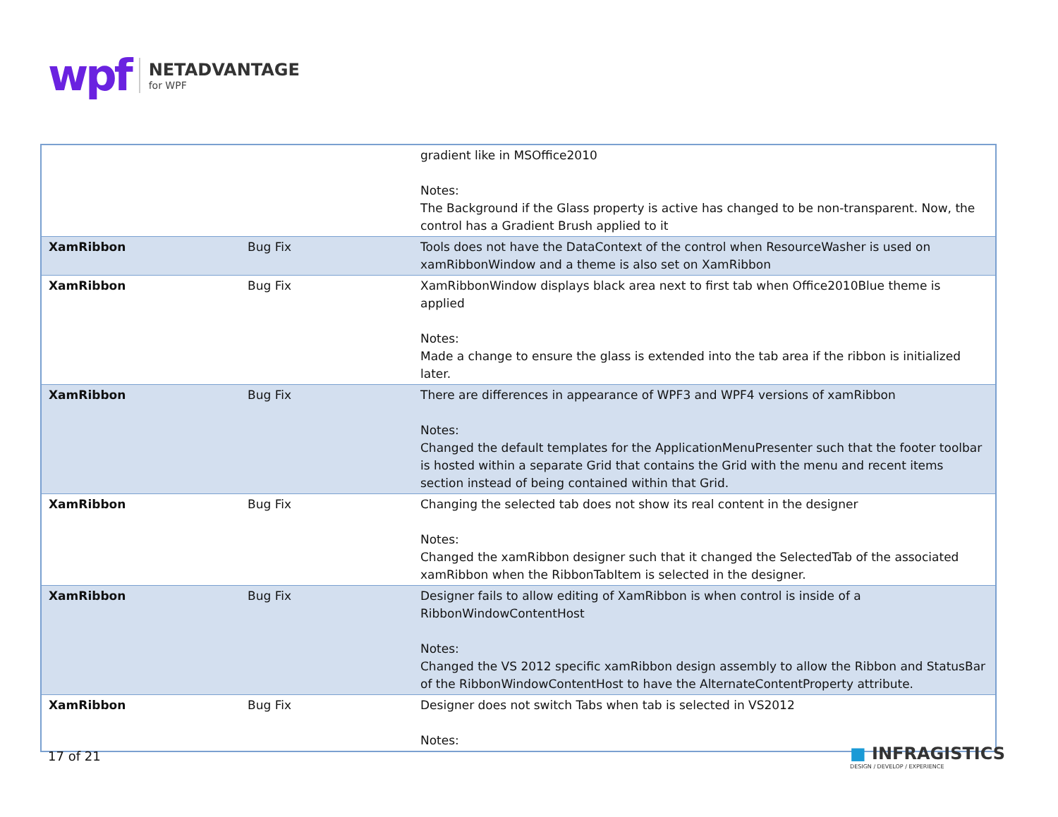wpf
NETADVANTAGE
for WPF
| | | gradient like in MSOffice2010 Notes: The Background if the Glass property is active has changed to be non-transparent. Now, the control has a Gradient Brush applied to it |
| XamRibbon | Bug Fix | Tools does not have the DataContext of the control when ResourceWasher is used on xamRibbonWindow and a theme is also set on XamRibbon |
| XamRibbon | Bug Fix | XamRibbonWindow displays black area next to first tab when Office2010Blue theme is applied Notes: Made a change to ensure the glass is extended into the tab area if the ribbon is initialized later. |
| XamRibbon | Bug Fix | There are differences in appearance of WPF3 and WPF4 versions of xamRibbon Notes: Changed the default templates for the ApplicationMenuPresenter such that the footer toolbar is hosted within a separate Grid that contains the Grid with the menu and recent items section instead of being contained within that Grid. |
| XamRibbon | Bug Fix | Changing the selected tab does not show its real content in the designer Notes: Changed the xamRibbon designer such that it changed the SelectedTab of the associated xamRibbon when the RibbonTabItem is selected in the designer. |
| XamRibbon | Bug Fix | Designer fails to allow editing of XamRibbon is when control is inside of a RibbonWindowContentHost Notes: Changed the VS 2012 specific xamRibbon design assembly to allow the Ribbon and StatusBar of the RibbonWindowContentHost to have the AlternateContentProperty attribute. |
| XamRibbon | Bug Fix | Designer does not switch Tabs when tab is selected in VS2012 Notes: |
17 of 21
■ INFRAGISTICS
DESIGN / DEVELOP / EXPERIENCE